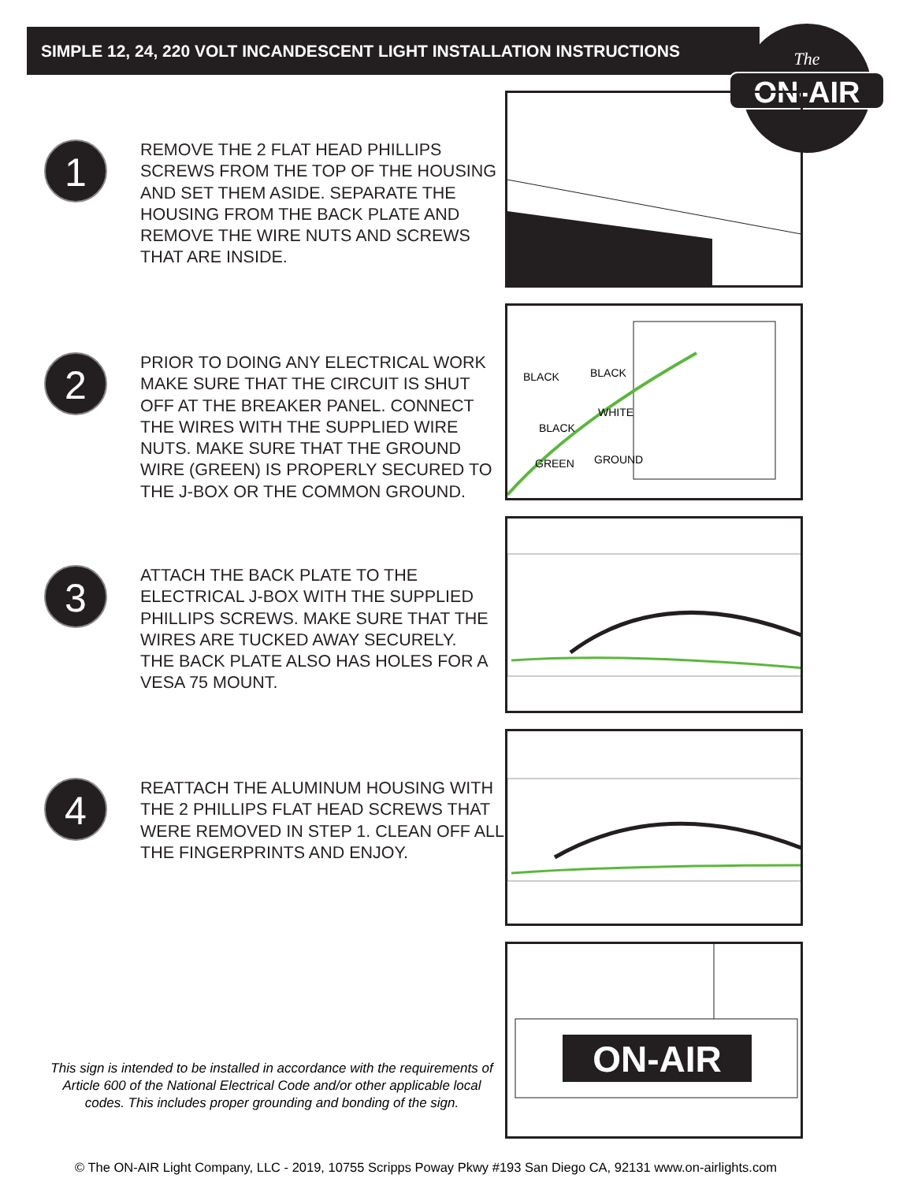SIMPLE 12, 24, 220 VOLT INCANDESCENT LIGHT INSTALLATION INSTRUCTIONS
ON-AIR
The
1
REMOVE THE 2 FLAT HEAD PHILLIPS SCREWS FROM THE TOP OF THE HOUSING AND SET THEM ASIDE. SEPARATE THE HOUSING FROM THE BACK PLATE AND REMOVE THE WIRE NUTS AND SCREWS THAT ARE INSIDE.
2
PRIOR TO DOING ANY ELECTRICAL WORK MAKE SURE THAT THE CIRCUIT IS SHUT OFF AT THE BREAKER PANEL. CONNECT THE WIRES WITH THE SUPPLIED WIRE NUTS. MAKE SURE THAT THE GROUND WIRE (GREEN) IS PROPERLY SECURED TO THE J-BOX OR THE COMMON GROUND.
BLACK
BLACK
BLACK
WHITE
GREEN
GROUND
3
ATTACH THE BACK PLATE TO THE ELECTRICAL J-BOX WITH THE SUPPLIED PHILLIPS SCREWS. MAKE SURE THAT THE WIRES ARE TUCKED AWAY SECURELY.
THE BACK PLATE ALSO HAS HOLES FOR A VESA 75 MOUNT.
4
REATTACH THE ALUMINUM HOUSING WITH THE 2 PHILLIPS FLAT HEAD SCREWS THAT WERE REMOVED IN STEP 1. CLEAN OFF ALL THE FINGERPRINTS AND ENJOY.
ON-AIR
This sign is intended to be installed in accordance with the requirements of Article 600 of the National Electrical Code and/or other applicable local codes. This includes proper grounding and bonding of the sign.
© The ON-AIR Light Company, LLC - 2019, 10755 Scripps Poway Pkwy #193 San Diego CA, 92131 www.on-airlights.com